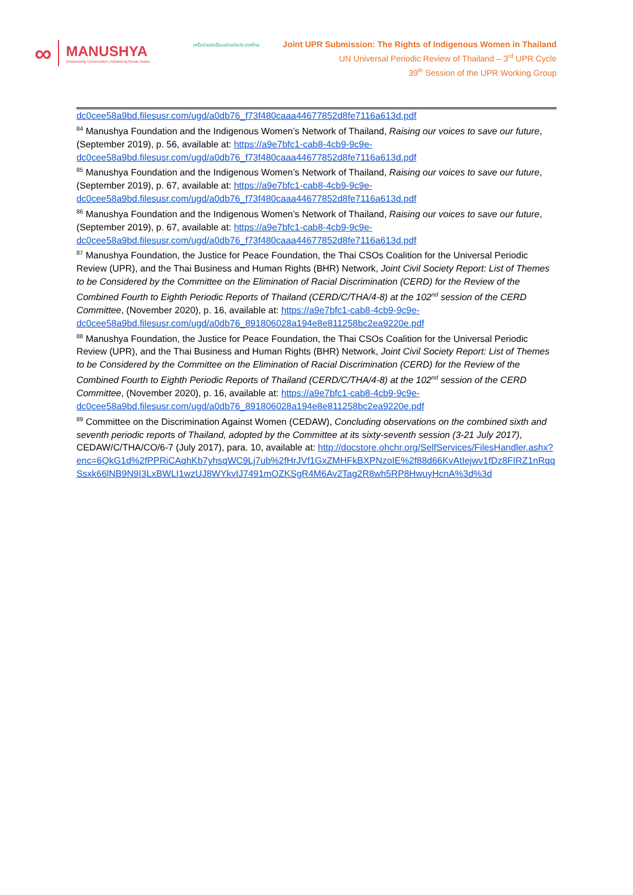∞ MANUSHYA
Empowering Communities | Advancing Social Justice
เครือข่ายสตรีชนเผ่าแห่งประเทศไทย
Joint UPR Submission: The Rights of Indigenous Women in Thailand
UN Universal Periodic Review of Thailand – 3<sup>rd</sup> UPR Cycle
39<sup>th</sup> Session of the UPR Working Group
dc0cee58a9bd.filesusr.com/ugd/a0db76_f73f480caaa44677852d8fe7116a613d.pdf
<sup>84</sup> Manushya Foundation and the Indigenous Women’s Network of Thailand, Raising our voices to save our future, (September 2019), p. 56, available at: https://a9e7bfc1-cab8-4cb9-9c9e-dc0cee58a9bd.filesusr.com/ugd/a0db76_f73f480caaa44677852d8fe7116a613d.pdf
<sup>85</sup> Manushya Foundation and the Indigenous Women’s Network of Thailand, Raising our voices to save our future, (September 2019), p. 67, available at: https://a9e7bfc1-cab8-4cb9-9c9e-dc0cee58a9bd.filesusr.com/ugd/a0db76_f73f480caaa44677852d8fe7116a613d.pdf
<sup>86</sup> Manushya Foundation and the Indigenous Women’s Network of Thailand, Raising our voices to save our future, (September 2019), p. 67, available at: https://a9e7bfc1-cab8-4cb9-9c9e-dc0cee58a9bd.filesusr.com/ugd/a0db76_f73f480caaa44677852d8fe7116a613d.pdf
<sup>87</sup> Manushya Foundation, the Justice for Peace Foundation, the Thai CSOs Coalition for the Universal Periodic Review (UPR), and the Thai Business and Human Rights (BHR) Network, Joint Civil Society Report: List of Themes to be Considered by the Committee on the Elimination of Racial Discrimination (CERD) for the Review of the Combined Fourth to Eighth Periodic Reports of Thailand (CERD/C/THA/4-8) at the 102<sup>nd</sup> session of the CERD Committee, (November 2020), p. 16, available at: https://a9e7bfc1-cab8-4cb9-9c9e-dc0cee58a9bd.filesusr.com/ugd/a0db76_891806028a194e8e811258bc2ea9220e.pdf
<sup>88</sup> Manushya Foundation, the Justice for Peace Foundation, the Thai CSOs Coalition for the Universal Periodic Review (UPR), and the Thai Business and Human Rights (BHR) Network, Joint Civil Society Report: List of Themes to be Considered by the Committee on the Elimination of Racial Discrimination (CERD) for the Review of the Combined Fourth to Eighth Periodic Reports of Thailand (CERD/C/THA/4-8) at the 102<sup>nd</sup> session of the CERD Committee, (November 2020), p. 16, available at: https://a9e7bfc1-cab8-4cb9-9c9e-dc0cee58a9bd.filesusr.com/ugd/a0db76_891806028a194e8e811258bc2ea9220e.pdf
<sup>89</sup> Committee on the Discrimination Against Women (CEDAW), Concluding observations on the combined sixth and seventh periodic reports of Thailand, adopted by the Committee at its sixty-seventh session (3-21 July 2017), CEDAW/C/THA/CO/6-7 (July 2017), para. 10, available at: http://docstore.ohchr.org/SelfServices/FilesHandler.ashx?enc=6QkG1d%2fPPRiCAqhKb7yhsqWC9Lj7ub%2fHrJVf1GxZMHFkBXPNzoIE%2f88d66KvAtIejwv1fDz8FIRZ1nRqqSsxk66lNB9N9I3LxBWLI1wzUJ8WYkvIJ7491mOZKSgR4M6Av2Tag2R8wh5RP8HwuyHcnA%3d%3d